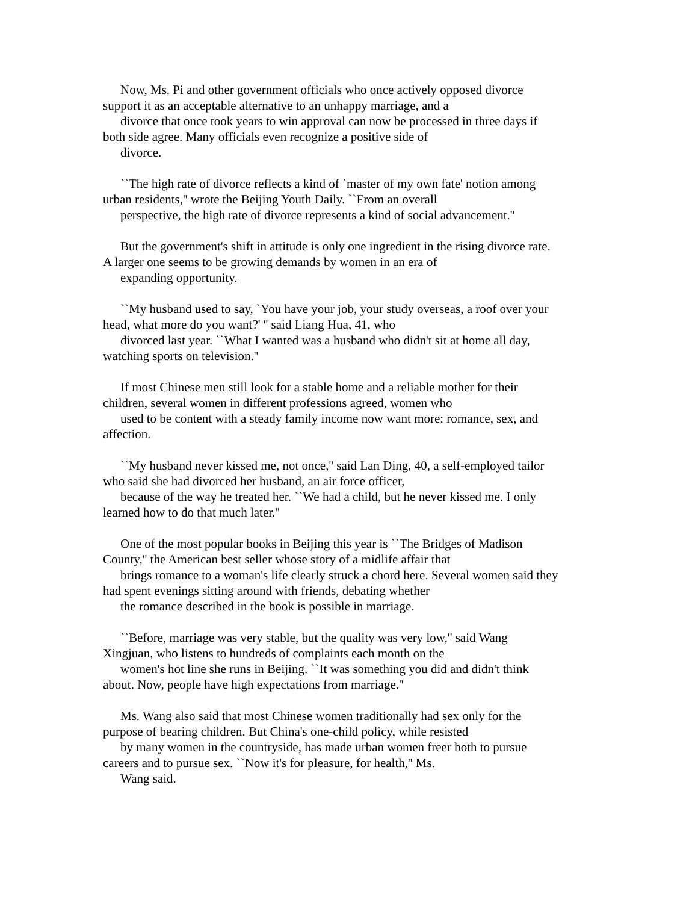Now, Ms. Pi and other government officials who once actively opposed divorce
support it as an acceptable alternative to an unhappy marriage, and a
divorce that once took years to win approval can now be processed in three days if
both side agree. Many officials even recognize a positive side of
divorce.
``The high rate of divorce reflects a kind of `master of my own fate' notion among
urban residents,'' wrote the Beijing Youth Daily. ``From an overall
perspective, the high rate of divorce represents a kind of social advancement.''
But the government's shift in attitude is only one ingredient in the rising divorce rate.
A larger one seems to be growing demands by women in an era of
expanding opportunity.
``My husband used to say, `You have your job, your study overseas, a roof over your
head, what more do you want?' '' said Liang Hua, 41, who
divorced last year. ``What I wanted was a husband who didn't sit at home all day,
watching sports on television.''
If most Chinese men still look for a stable home and a reliable mother for their
children, several women in different professions agreed, women who
used to be content with a steady family income now want more: romance, sex, and
affection.
``My husband never kissed me, not once,'' said Lan Ding, 40, a self-employed tailor
who said she had divorced her husband, an air force officer,
because of the way he treated her. ``We had a child, but he never kissed me. I only
learned how to do that much later.''
One of the most popular books in Beijing this year is ``The Bridges of Madison
County,'' the American best seller whose story of a midlife affair that
brings romance to a woman's life clearly struck a chord here. Several women said they
had spent evenings sitting around with friends, debating whether
the romance described in the book is possible in marriage.
``Before, marriage was very stable, but the quality was very low,'' said Wang
Xingjuan, who listens to hundreds of complaints each month on the
women's hot line she runs in Beijing. ``It was something you did and didn't think
about. Now, people have high expectations from marriage.''
Ms. Wang also said that most Chinese women traditionally had sex only for the
purpose of bearing children. But China's one-child policy, while resisted
by many women in the countryside, has made urban women freer both to pursue
careers and to pursue sex. ``Now it's for pleasure, for health,'' Ms.
Wang said.